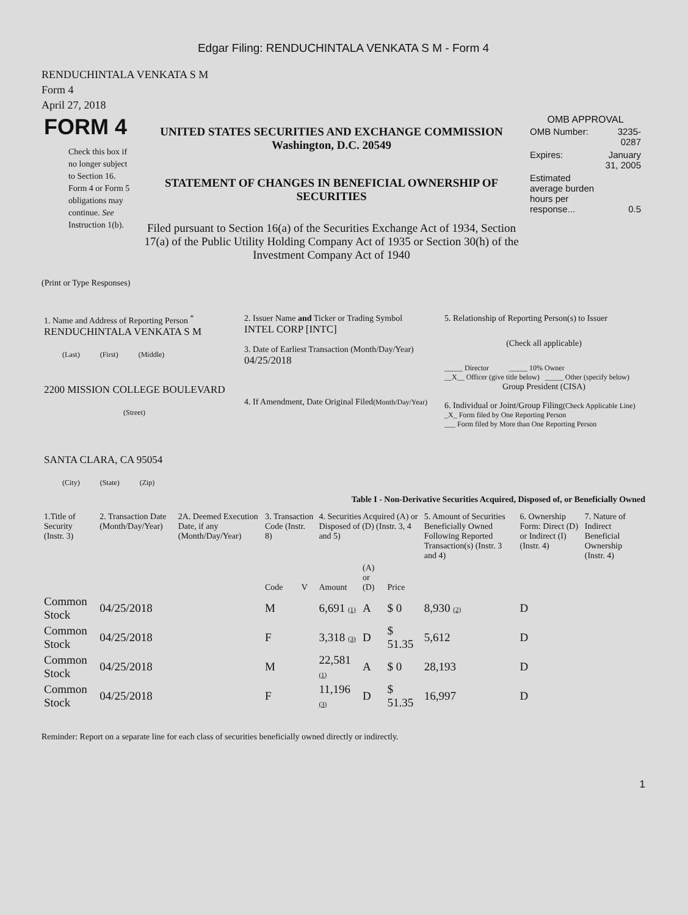Edgar Filing: RENDUCHINTALA VENKATA S M - Form 4
RENDUCHINTALA VENKATA S M
Form 4
April 27, 2018
| FORM 4 Check this box if no longer subject to Section 16. Form 4 or Form 5 obligations may continue. See Instruction 1(b). | UNITED STATES SECURITIES AND EXCHANGE COMMISSION Washington, D.C. 20549 STATEMENT OF CHANGES IN BENEFICIAL OWNERSHIP OF SECURITIES Filed pursuant to Section 16(a) of the Securities Exchange Act of 1934, Section 17(a) of the Public Utility Holding Company Act of 1935 or Section 30(h) of the Investment Company Act of 1940 | OMB APPROVAL / OMB Number: / 3235-0287 / / Expires: / January 31, 2005 / / Estimated average burden hours per response... / 0.5 / |
(Print or Type Responses)
| 1. Name and Address of Reporting Person <sup>*</sup> RENDUCHINTALA VENKATA S M (Last) (First) (Middle) 2200 MISSION COLLEGE BOULEVARD (Street) SANTA CLARA, CA 95054 (City) (State) (Zip) | 2. Issuer Name and Ticker or Trading Symbol INTEL CORP [INTC] 3. Date of Earliest Transaction (Month/Day/Year) 04/25/2018 4. If Amendment, Date Original Filed (Month/Day/Year) | 5. Relationship of Reporting Person(s) to Issuer (Check all applicable) _____ Director _____ 10% Owner __X__ Officer (give title below) _____ Other (specify below) Group President (CISA) 6. Individual or Joint/Group Filing (Check Applicable Line) _X_ Form filed by One Reporting Person ___ Form filed by More than One Reporting Person |
Table I - Non-Derivative Securities Acquired, Disposed of, or Beneficially Owned
| 1.Title of Security (Instr. 3) | 2. Transaction Date (Month/Day/Year) | 2A. Deemed Execution Date, if any (Month/Day/Year) | 3. Transaction Code (Instr. 8) | | 4. Securities Acquired (A) or Disposed of (D) (Instr. 3, 4 and 5) | | | 5. Amount of Securities Beneficially Owned Following Reported Transaction(s) (Instr. 3 and 4) | 6. Ownership Form: Direct (D) or Indirect (I) (Instr. 4) | 7. Nature of Indirect Beneficial Ownership (Instr. 4) |
| --- | --- | --- | --- | --- | --- | --- | --- | --- | --- | --- |
| | | | Code | V | Amount | (A) or (D) | Price | | | |
| Common Stock | 04/25/2018 | | M | | 6,691 (1) | A | $ 0 | 8,930 (2) | D | |
| Common Stock | 04/25/2018 | | F | | 3,318 (3) | D | $ 51.35 | 5,612 | D | |
| Common Stock | 04/25/2018 | | M | | 22,581 (1) | A | $ 0 | 28,193 | D | |
| Common Stock | 04/25/2018 | | F | | 11,196 (3) | D | $ 51.35 | 16,997 | D | |
Reminder: Report on a separate line for each class of securities beneficially owned directly or indirectly.
1